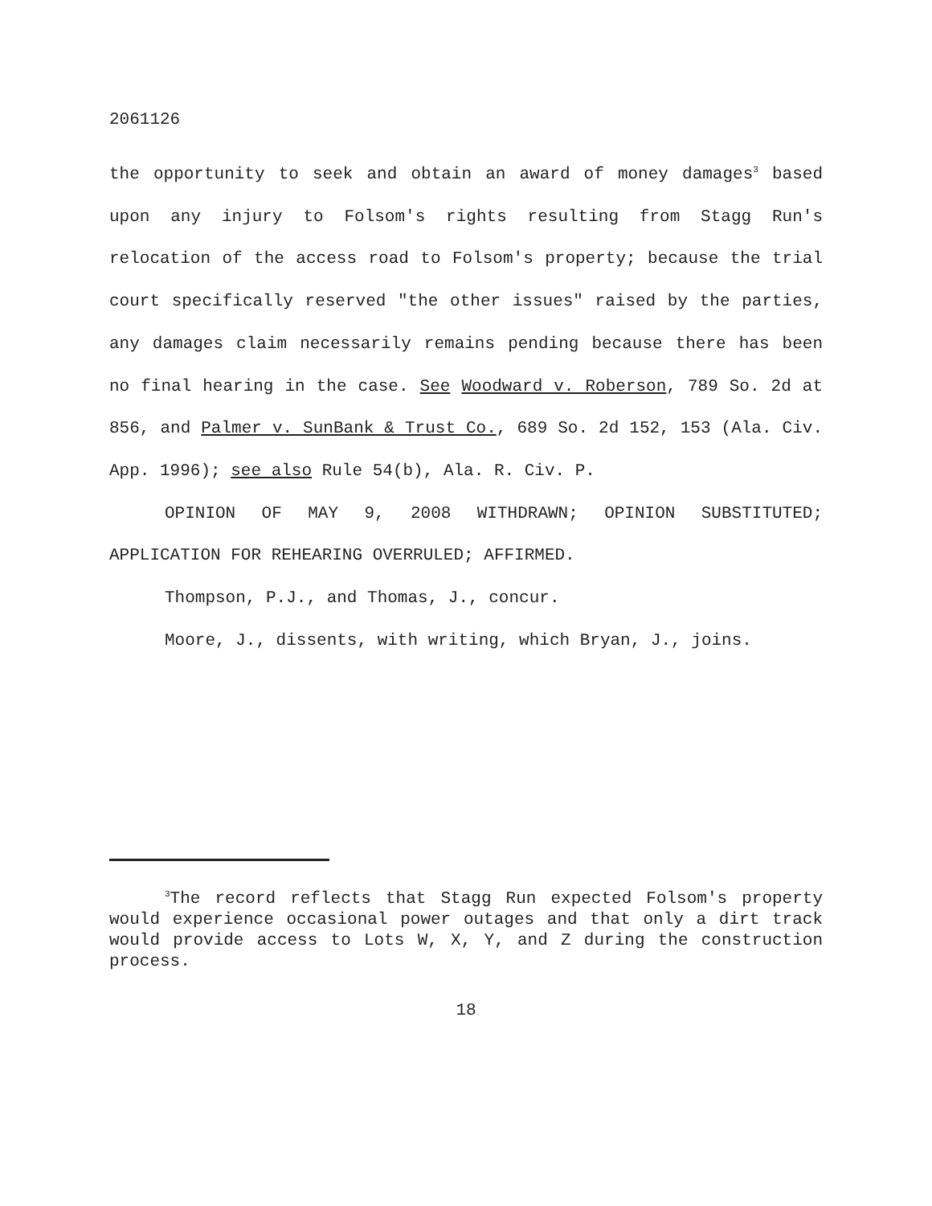2061126
the opportunity to seek and obtain an award of money damages<sup>3</sup> based upon any injury to Folsom's rights resulting from Stagg Run's relocation of the access road to Folsom's property; because the trial court specifically reserved "the other issues" raised by the parties, any damages claim necessarily remains pending because there has been no final hearing in the case. See Woodward v. Roberson, 789 So. 2d at 856, and Palmer v. SunBank & Trust Co., 689 So. 2d 152, 153 (Ala. Civ. App. 1996); see also Rule 54(b), Ala. R. Civ. P.
OPINION OF MAY 9, 2008 WITHDRAWN; OPINION SUBSTITUTED; APPLICATION FOR REHEARING OVERRULED; AFFIRMED.
Thompson, P.J., and Thomas, J., concur.
Moore, J., dissents, with writing, which Bryan, J., joins.
<sup>3</sup> The record reflects that Stagg Run expected Folsom's property would experience occasional power outages and that only a dirt track would provide access to Lots W, X, Y, and Z during the construction process.
18